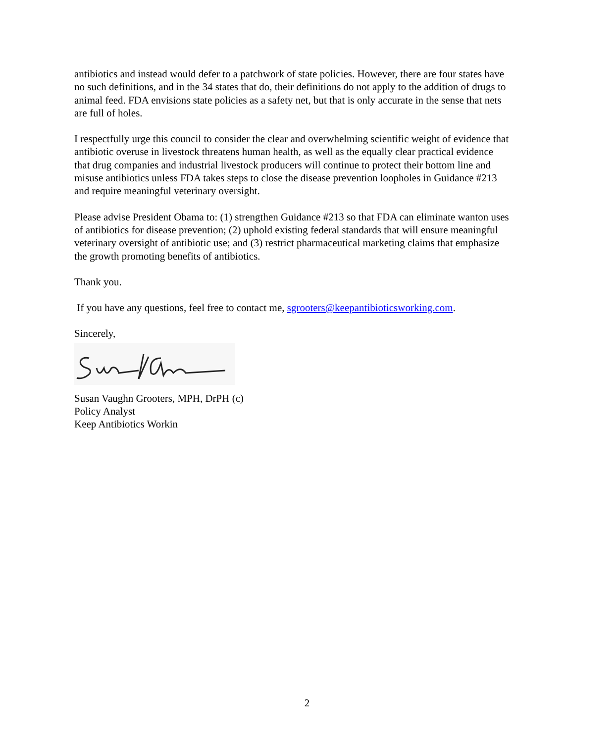antibiotics and instead would defer to a patchwork of state policies. However, there are four states have no such definitions, and in the 34 states that do, their definitions do not apply to the addition of drugs to animal feed. FDA envisions state policies as a safety net, but that is only accurate in the sense that nets are full of holes.
I respectfully urge this council to consider the clear and overwhelming scientific weight of evidence that antibiotic overuse in livestock threatens human health, as well as the equally clear practical evidence that drug companies and industrial livestock producers will continue to protect their bottom line and misuse antibiotics unless FDA takes steps to close the disease prevention loopholes in Guidance #213 and require meaningful veterinary oversight.
Please advise President Obama to: (1) strengthen Guidance #213 so that FDA can eliminate wanton uses of antibiotics for disease prevention; (2) uphold existing federal standards that will ensure meaningful veterinary oversight of antibiotic use; and (3) restrict pharmaceutical marketing claims that emphasize the growth promoting benefits of antibiotics.
Thank you.
If you have any questions, feel free to contact me, sgrooters@keepantibioticsworking.com.
Sincerely,
Susan Vaughn Grooters, MPH, DrPH (c)
Policy Analyst
Keep Antibiotics Workin
2